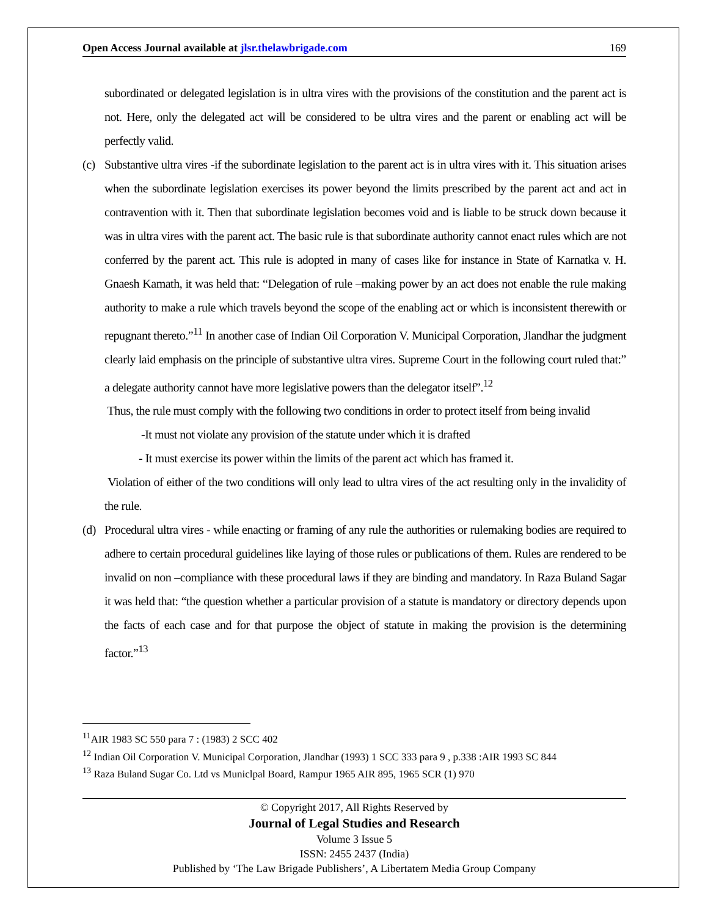Open Access Journal available at jlsr.thelawbrigade.com 169
subordinated or delegated legislation is in ultra vires with the provisions of the constitution and the parent act is not. Here, only the delegated act will be considered to be ultra vires and the parent or enabling act will be perfectly valid.
(c) Substantive ultra vires -if the subordinate legislation to the parent act is in ultra vires with it. This situation arises when the subordinate legislation exercises its power beyond the limits prescribed by the parent act and act in contravention with it. Then that subordinate legislation becomes void and is liable to be struck down because it was in ultra vires with the parent act. The basic rule is that subordinate authority cannot enact rules which are not conferred by the parent act. This rule is adopted in many of cases like for instance in State of Karnatka v. H. Gnaesh Kamath, it was held that: “Delegation of rule –making power by an act does not enable the rule making authority to make a rule which travels beyond the scope of the enabling act or which is inconsistent therewith or repugnant thereto.”<sup>11</sup> In another case of Indian Oil Corporation V. Municipal Corporation, Jlandhar the judgment clearly laid emphasis on the principle of substantive ultra vires. Supreme Court in the following court ruled that:” a delegate authority cannot have more legislative powers than the delegator itself”.<sup>12</sup>
Thus, the rule must comply with the following two conditions in order to protect itself from being invalid
-It must not violate any provision of the statute under which it is drafted
- It must exercise its power within the limits of the parent act which has framed it.
Violation of either of the two conditions will only lead to ultra vires of the act resulting only in the invalidity of the rule.
(d) Procedural ultra vires - while enacting or framing of any rule the authorities or rulemaking bodies are required to adhere to certain procedural guidelines like laying of those rules or publications of them. Rules are rendered to be invalid on non –compliance with these procedural laws if they are binding and mandatory. In Raza Buland Sagar it was held that: “the question whether a particular provision of a statute is mandatory or directory depends upon the facts of each case and for that purpose the object of statute in making the provision is the determining factor.”<sup>13</sup>
<sup>11</sup> AIR 1983 SC 550 para 7 : (1983) 2 SCC 402
<sup>12</sup> Indian Oil Corporation V. Municipal Corporation, Jlandhar (1993) 1 SCC 333 para 9 , p.338 :AIR 1993 SC 844
<sup>13</sup> Raza Buland Sugar Co. Ltd vs Municlpal Board, Rampur 1965 AIR 895, 1965 SCR (1) 970
© Copyright 2017, All Rights Reserved by
Journal of Legal Studies and Research
Volume 3 Issue 5
ISSN: 2455 2437 (India)
Published by ‘The Law Brigade Publishers’, A Libertatem Media Group Company